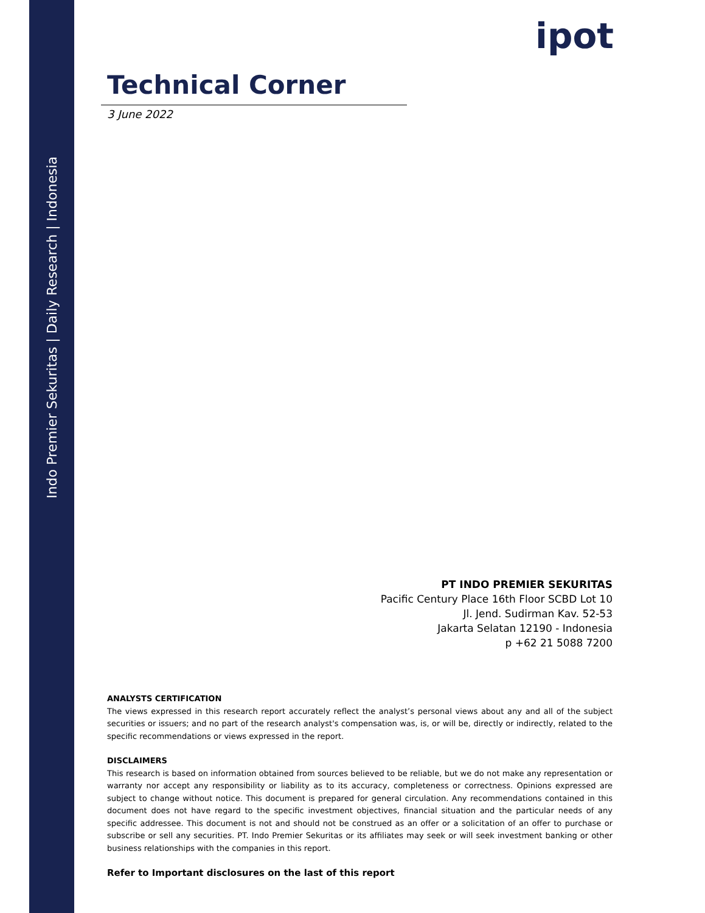Indo Premier Sekuritas | Daily Research | Indonesia
ipot
Technical Corner
3 June 2022
PT INDO PREMIER SEKURITAS
Pacific Century Place 16th Floor SCBD Lot 10
Jl. Jend. Sudirman Kav. 52-53
Jakarta Selatan 12190 - Indonesia
p +62 21 5088 7200
ANALYSTS CERTIFICATION
The views expressed in this research report accurately reflect the analyst’s personal views about any and all of the subject securities or issuers; and no part of the research analyst's compensation was, is, or will be, directly or indirectly, related to the specific recommendations or views expressed in the report.
DISCLAIMERS
This research is based on information obtained from sources believed to be reliable, but we do not make any representation or warranty nor accept any responsibility or liability as to its accuracy, completeness or correctness. Opinions expressed are subject to change without notice. This document is prepared for general circulation. Any recommendations contained in this document does not have regard to the specific investment objectives, financial situation and the particular needs of any specific addressee. This document is not and should not be construed as an offer or a solicitation of an offer to purchase or subscribe or sell any securities. PT. Indo Premier Sekuritas or its affiliates may seek or will seek investment banking or other business relationships with the companies in this report.
Refer to Important disclosures on the last of this report